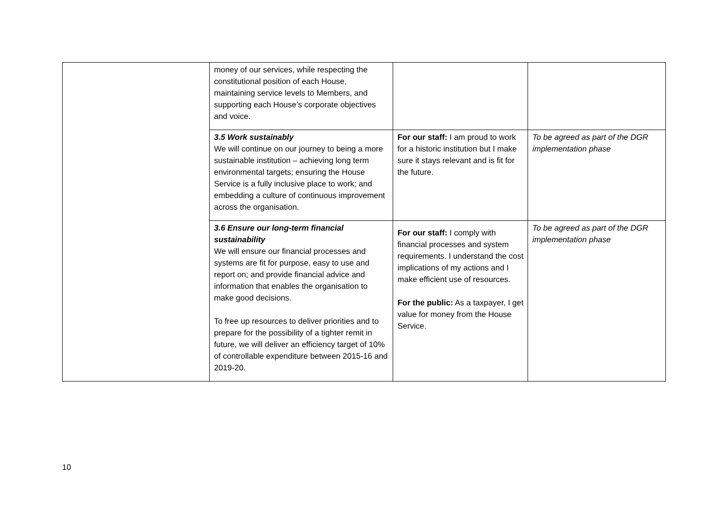| | money of our services, while respecting the constitutional position of each House, maintaining service levels to Members, and supporting each House’s corporate objectives and voice. | | |
| | 3.5 Work sustainably We will continue on our journey to being a more sustainable institution – achieving long term environmental targets; ensuring the House Service is a fully inclusive place to work; and embedding a culture of continuous improvement across the organisation. | For our staff: I am proud to work for a historic institution but I make sure it stays relevant and is fit for the future. | To be agreed as part of the DGR implementation phase |
| | 3.6 Ensure our long-term financial sustainability We will ensure our financial processes and systems are fit for purpose, easy to use and report on; and provide financial advice and information that enables the organisation to make good decisions. To free up resources to deliver priorities and to prepare for the possibility of a tighter remit in future, we will deliver an efficiency target of 10% of controllable expenditure between 2015-16 and 2019-20. | For our staff: I comply with financial processes and system requirements. I understand the cost implications of my actions and I make efficient use of resources. For the public: As a taxpayer, I get value for money from the House Service. | To be agreed as part of the DGR implementation phase |
10